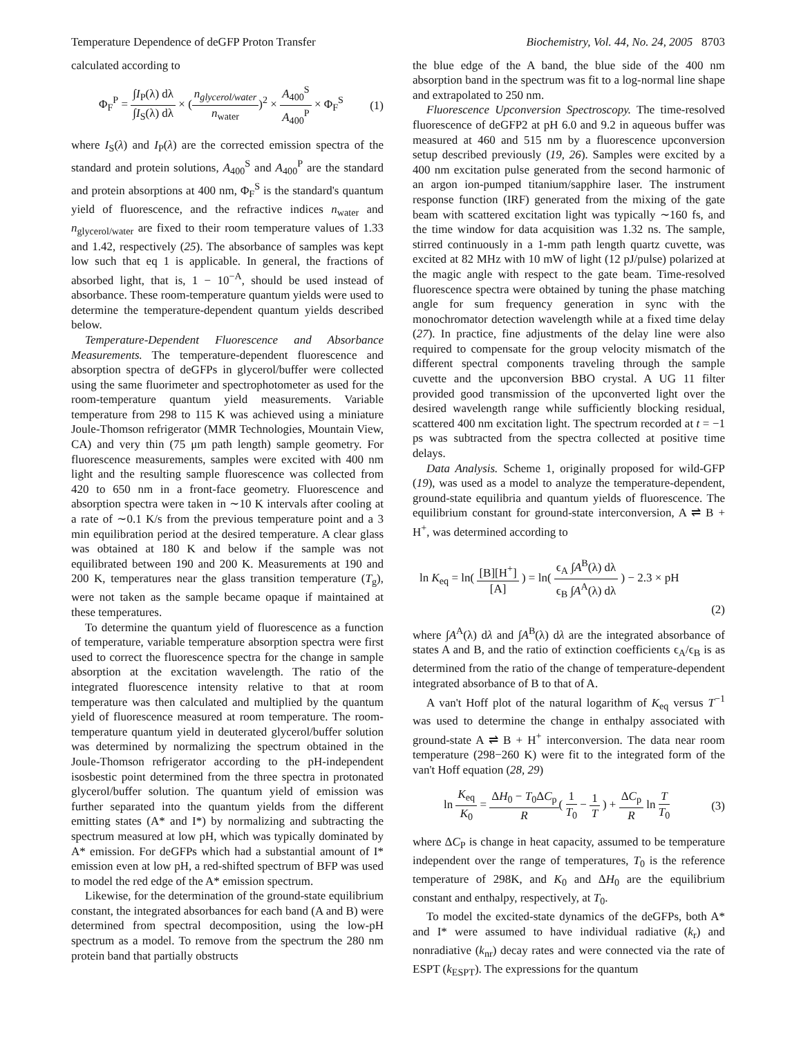Temperature Dependence of deGFP Proton Transfer Biochemistry, Vol. 44, No. 24, 2005 8703
calculated according to
Φ<sub>F</sub><sup>P</sup> = ∫I<sub>P</sub>(λ) dλ ∫I<sub>S</sub>(λ) dλ × (n<sub>glycerol/water</sub> n<sub>water</sub>)<sup>2</sup> × A<sub>400</sub><sup>S</sup> A<sub>400</sub><sup>P</sup> × Φ<sub>F</sub><sup>S</sup> (1)
where I<sub>S</sub>(λ) and I<sub>P</sub>(λ) are the corrected emission spectra of the standard and protein solutions, A<sub>400</sub><sup>S</sup> and A<sub>400</sub><sup>P</sup> are the standard and protein absorptions at 400 nm, Φ<sub>F</sub><sup>S</sup> is the standard's quantum yield of fluorescence, and the refractive indices n<sub>water</sub> and n<sub>glycerol/water</sub> are fixed to their room temperature values of 1.33 and 1.42, respectively (25). The absorbance of samples was kept low such that eq 1 is applicable. In general, the fractions of absorbed light, that is, 1 − 10<sup>−A</sup>, should be used instead of absorbance. These room-temperature quantum yields were used to determine the temperature-dependent quantum yields described below.
Temperature-Dependent Fluorescence and Absorbance Measurements. The temperature-dependent fluorescence and absorption spectra of deGFPs in glycerol/buffer were collected using the same fluorimeter and spectrophotometer as used for the room-temperature quantum yield measurements. Variable temperature from 298 to 115 K was achieved using a miniature Joule-Thomson refrigerator (MMR Technologies, Mountain View, CA) and very thin (75 μm path length) sample geometry. For fluorescence measurements, samples were excited with 400 nm light and the resulting sample fluorescence was collected from 420 to 650 nm in a front-face geometry. Fluorescence and absorption spectra were taken in ∼10 K intervals after cooling at a rate of ∼0.1 K/s from the previous temperature point and a 3 min equilibration period at the desired temperature. A clear glass was obtained at 180 K and below if the sample was not equilibrated between 190 and 200 K. Measurements at 190 and 200 K, temperatures near the glass transition temperature (T<sub>g</sub>), were not taken as the sample became opaque if maintained at these temperatures.
To determine the quantum yield of fluorescence as a function of temperature, variable temperature absorption spectra were first used to correct the fluorescence spectra for the change in sample absorption at the excitation wavelength. The ratio of the integrated fluorescence intensity relative to that at room temperature was then calculated and multiplied by the quantum yield of fluorescence measured at room temperature. The room-temperature quantum yield in deuterated glycerol/buffer solution was determined by normalizing the spectrum obtained in the Joule-Thomson refrigerator according to the pH-independent isosbestic point determined from the three spectra in protonated glycerol/buffer solution. The quantum yield of emission was further separated into the quantum yields from the different emitting states (A* and I*) by normalizing and subtracting the spectrum measured at low pH, which was typically dominated by A* emission. For deGFPs which had a substantial amount of I* emission even at low pH, a red-shifted spectrum of BFP was used to model the red edge of the A* emission spectrum.
Likewise, for the determination of the ground-state equilibrium constant, the integrated absorbances for each band (A and B) were determined from spectral decomposition, using the low-pH spectrum as a model. To remove from the spectrum the 280 nm protein band that partially obstructs
the blue edge of the A band, the blue side of the 400 nm absorption band in the spectrum was fit to a log-normal line shape and extrapolated to 250 nm.
Fluorescence Upconversion Spectroscopy. The time-resolved fluorescence of deGFP2 at pH 6.0 and 9.2 in aqueous buffer was measured at 460 and 515 nm by a fluorescence upconversion setup described previously (19, 26). Samples were excited by a 400 nm excitation pulse generated from the second harmonic of an argon ion-pumped titanium/sapphire laser. The instrument response function (IRF) generated from the mixing of the gate beam with scattered excitation light was typically ∼160 fs, and the time window for data acquisition was 1.32 ns. The sample, stirred continuously in a 1-mm path length quartz cuvette, was excited at 82 MHz with 10 mW of light (12 pJ/pulse) polarized at the magic angle with respect to the gate beam. Time-resolved fluorescence spectra were obtained by tuning the phase matching angle for sum frequency generation in sync with the monochromator detection wavelength while at a fixed time delay (27). In practice, fine adjustments of the delay line were also required to compensate for the group velocity mismatch of the different spectral components traveling through the sample cuvette and the upconversion BBO crystal. A UG 11 filter provided good transmission of the upconverted light over the desired wavelength range while sufficiently blocking residual, scattered 400 nm excitation light. The spectrum recorded at t = −1 ps was subtracted from the spectra collected at positive time delays.
Data Analysis. Scheme 1, originally proposed for wild-GFP (19), was used as a model to analyze the temperature-dependent, ground-state equilibria and quantum yields of fluorescence. The equilibrium constant for ground-state interconversion, A ⇌ B + H<sup>+</sup>, was determined according to
ln K<sub>eq</sub> = ln( [B][H<sup>+</sup>] [A] ) = ln( ϵ<sub>A</sub> ∫A<sup>B</sup>(λ) dλ ϵ<sub>B</sub> ∫A<sup>A</sup>(λ) dλ ) − 2.3 × pH
(2)
where ∫A<sup>A</sup>(λ) dλ and ∫A<sup>B</sup>(λ) dλ are the integrated absorbance of states A and B, and the ratio of extinction coefficients ϵ<sub>A</sub>/ϵ<sub>B</sub> is as determined from the ratio of the change of temperature-dependent integrated absorbance of B to that of A.
A van't Hoff plot of the natural logarithm of K<sub>eq</sub> versus T<sup>−1</sup> was used to determine the change in enthalpy associated with ground-state A ⇌ B + H<sup>+</sup> interconversion. The data near room temperature (298−260 K) were fit to the integrated form of the van't Hoff equation (28, 29)
ln K<sub>eq</sub> K<sub>0</sub> = ΔH<sub>0</sub> − T<sub>0</sub>ΔC<sub>p</sub> R( 1 T<sub>0</sub> − 1 T ) + ΔC<sub>p</sub> R ln T T<sub>0</sub> (3)
where ΔC<sub>P</sub> is change in heat capacity, assumed to be temperature independent over the range of temperatures, T<sub>0</sub> is the reference temperature of 298K, and K<sub>0</sub> and ΔH<sub>0</sub> are the equilibrium constant and enthalpy, respectively, at T<sub>0</sub>.
To model the excited-state dynamics of the deGFPs, both A* and I* were assumed to have individual radiative (k<sub>r</sub>) and nonradiative (k<sub>nr</sub>) decay rates and were connected via the rate of ESPT (k<sub>ESPT</sub>). The expressions for the quantum